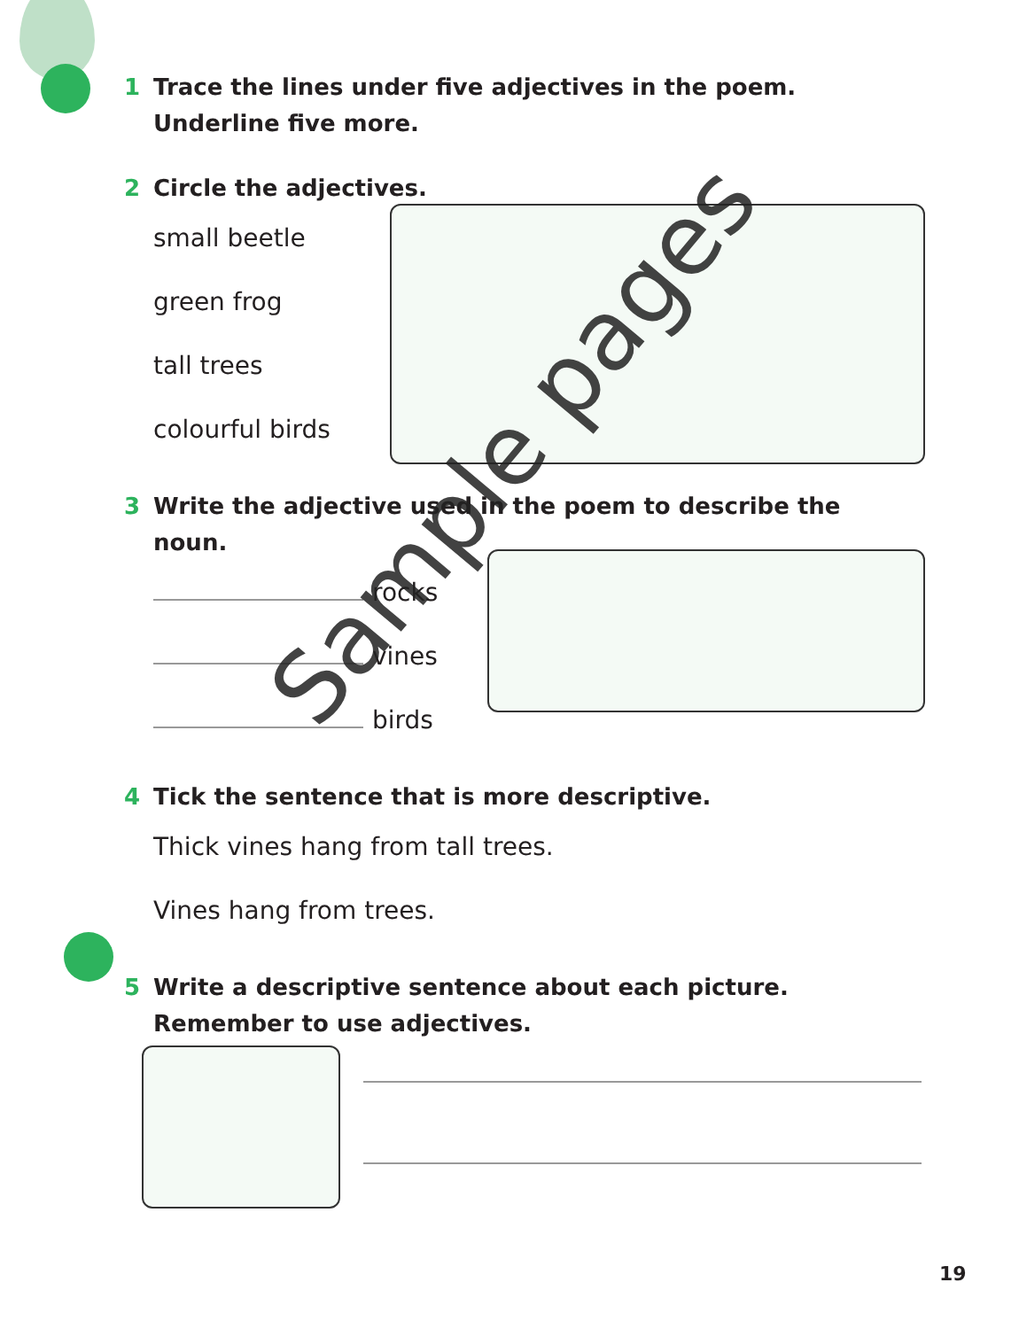1 Trace the lines under five adjectives in the poem. Underline five more.
2 Circle the adjectives.
small beetle
green frog
tall trees
colourful birds
3 Write the adjective used in the poem to describe the noun.
rocks
vines
birds
4 Tick the sentence that is more descriptive.
Thick vines hang from tall trees.
Vines hang from trees.
5 Write a descriptive sentence about each picture. Remember to use adjectives.
19
Sample pages